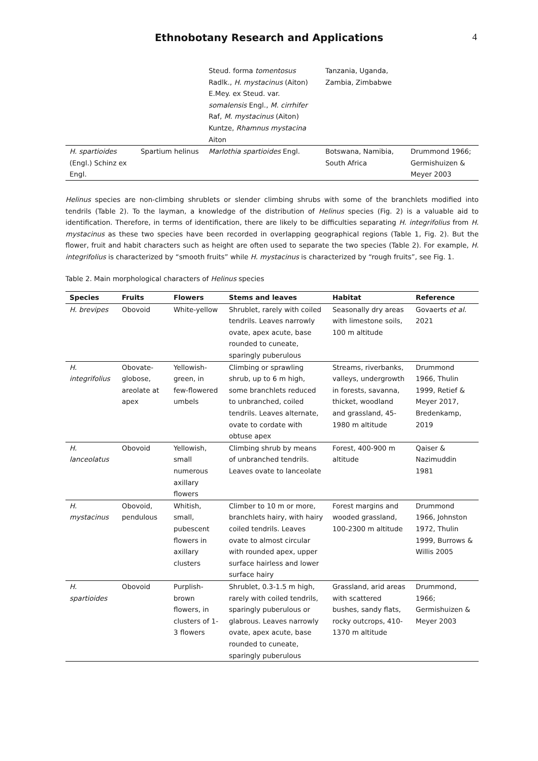Ethnobotany Research and Applications
4
| | | Steud. forma tomentosus Radlk., H. mystacinus (Aiton) E.Mey. ex Steud. var. somalensis Engl., M. cirrhifer Raf, M. mystacinus (Aiton) Kuntze, Rhamnus mystacina Aiton | Tanzania, Uganda, Zambia, Zimbabwe | |
| H. spartioides (Engl.) Schinz ex Engl. | Spartium helinus | Marlothia spartioides Engl. | Botswana, Namibia, South Africa | Drummond 1966; Germishuizen & Meyer 2003 |
Helinus species are non-climbing shrublets or slender climbing shrubs with some of the branchlets modified into tendrils (Table 2). To the layman, a knowledge of the distribution of Helinus species (Fig. 2) is a valuable aid to identification. Therefore, in terms of identification, there are likely to be difficulties separating H. integrifolius from H. mystacinus as these two species have been recorded in overlapping geographical regions (Table 1, Fig. 2). But the flower, fruit and habit characters such as height are often used to separate the two species (Table 2). For example, H. integrifolius is characterized by “smooth fruits” while H. mystacinus is characterized by “rough fruits”, see Fig. 1.
Table 2. Main morphological characters of Helinus species
| Species | Fruits | Flowers | Stems and leaves | Habitat | Reference |
| --- | --- | --- | --- | --- | --- |
| H. brevipes | Obovoid | White-yellow | Shrublet, rarely with coiled tendrils. Leaves narrowly ovate, apex acute, base rounded to cuneate, sparingly puberulous | Seasonally dry areas with limestone soils, 100 m altitude | Govaerts et al. 2021 |
| H. integrifolius | Obovate-globose, areolate at apex | Yellowish-green, in few-flowered umbels | Climbing or sprawling shrub, up to 6 m high, some branchlets reduced to unbranched, coiled tendrils. Leaves alternate, ovate to cordate with obtuse apex | Streams, riverbanks, valleys, undergrowth in forests, savanna, thicket, woodland and grassland, 45-1980 m altitude | Drummond 1966, Thulin 1999, Retief & Meyer 2017, Bredenkamp, 2019 |
| H. lanceolatus | Obovoid | Yellowish, small numerous axillary flowers | Climbing shrub by means of unbranched tendrils. Leaves ovate to lanceolate | Forest, 400-900 m altitude | Qaiser & Nazimuddin 1981 |
| H. mystacinus | Obovoid, pendulous | Whitish, small, pubescent flowers in axillary clusters | Climber to 10 m or more, branchlets hairy, with hairy coiled tendrils. Leaves ovate to almost circular with rounded apex, upper surface hairless and lower surface hairy | Forest margins and wooded grassland, 100-2300 m altitude | Drummond 1966, Johnston 1972, Thulin 1999, Burrows & Willis 2005 |
| H. spartioides | Obovoid | Purplish-brown flowers, in clusters of 1-3 flowers | Shrublet, 0.3-1.5 m high, rarely with coiled tendrils, sparingly puberulous or glabrous. Leaves narrowly ovate, apex acute, base rounded to cuneate, sparingly puberulous | Grassland, arid areas with scattered bushes, sandy flats, rocky outcrops, 410-1370 m altitude | Drummond, 1966; Germishuizen & Meyer 2003 |